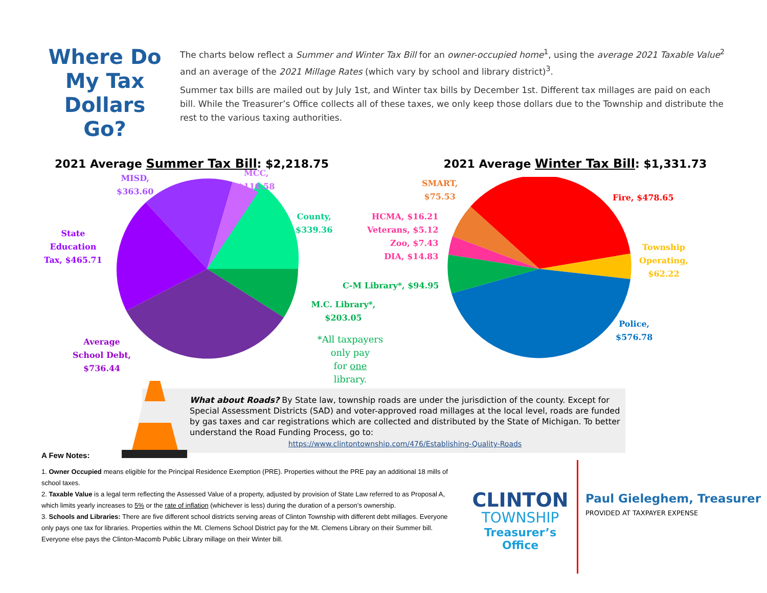Where Do My Tax Dollars Go?
The charts below reflect a Summer and Winter Tax Bill for an owner-occupied home<sup>1</sup>, using the average 2021 Taxable Value<sup>2</sup> and an average of the 2021 Millage Rates (which vary by school and library district)<sup>3</sup>.
Summer tax bills are mailed out by July 1st, and Winter tax bills by December 1st. Different tax millages are paid on each bill. While the Treasurer’s Office collects all of these taxes, we only keep those dollars due to the Township and distribute the rest to the various taxing authorities.
2021 Average Summer Tax Bill: $2,218.75
MISD,
$363.60
MCC,
$110.58
County,
$339.36
State
Education
Tax, $465.71
M.C. Library*, $203.05
Average
School Debt,
$736.44
*All taxpayers only pay
for one library.
2021 Average Winter Tax Bill: $1,331.73
SMART,
$75.53
Fire, $478.65
HCMA, $16.21
Veterans, $5.12
Zoo, $7.43
DIA, $14.83
Township
Operating,
$62.22
C-M Library*, $94.95
Police,
$576.78
What about Roads? By State law, township roads are under the jurisdiction of the county. Except for Special Assessment Districts (SAD) and voter-approved road millages at the local level, roads are funded by gas taxes and car registrations which are collected and distributed by the State of Michigan. To better understand the Road Funding Process, go to:
https://www.clintontownship.com/476/Establishing-Quality-Roads
A Few Notes:
1. Owner Occupied means eligible for the Principal Residence Exemption (PRE). Properties without the PRE pay an additional 18 mills of school taxes.
2. Taxable Value is a legal term reflecting the Assessed Value of a property, adjusted by provision of State Law referred to as Proposal A, which limits yearly increases to 5% or the rate of inflation (whichever is less) during the duration of a person’s ownership.
3. Schools and Libraries: There are five different school districts serving areas of Clinton Township with different debt millages. Everyone only pays one tax for libraries. Properties within the Mt. Clemens School District pay for the Mt. Clemens Library on their Summer bill. Everyone else pays the Clinton-Macomb Public Library millage on their Winter bill.
CLINTON
TOWNSHIP
Treasurer’s Office
Paul Gieleghem, Treasurer
PROVIDED AT TAXPAYER EXPENSE